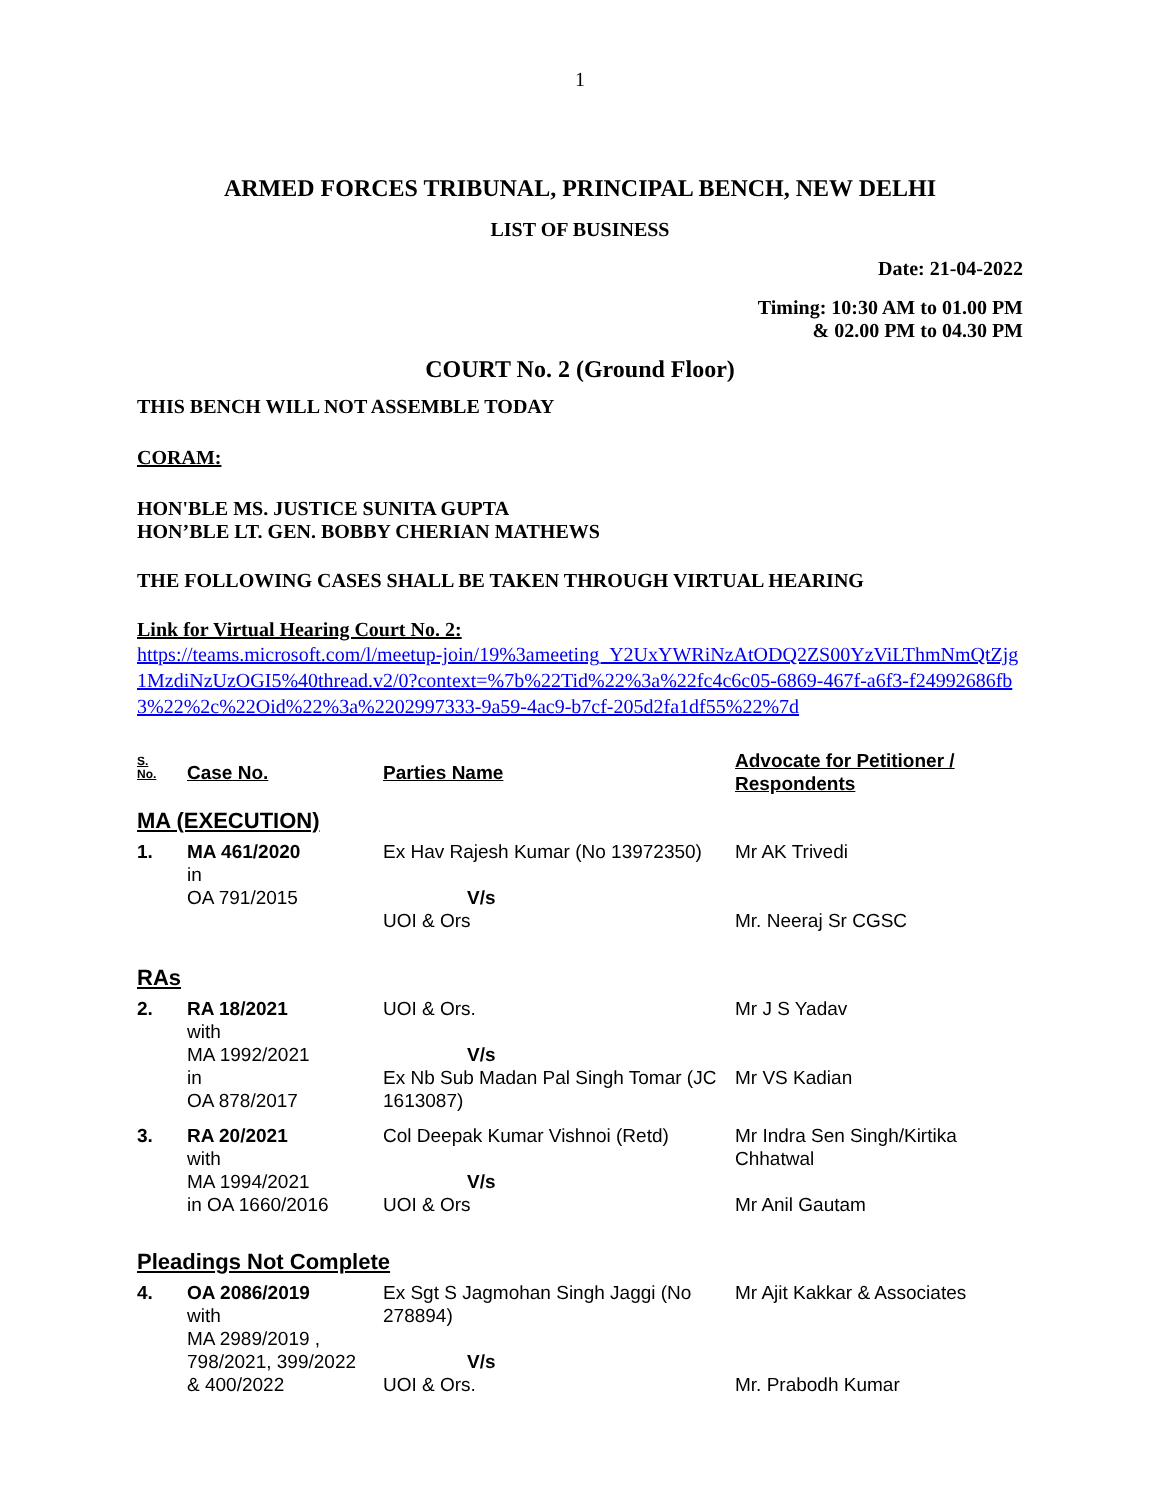1
ARMED FORCES TRIBUNAL, PRINCIPAL BENCH, NEW DELHI
LIST OF BUSINESS
Date: 21-04-2022
Timing: 10:30 AM to 01.00 PM
& 02.00 PM to 04.30 PM
COURT No. 2 (Ground Floor)
THIS BENCH WILL NOT ASSEMBLE TODAY
CORAM:
HON'BLE MS. JUSTICE SUNITA GUPTA
HON’BLE LT. GEN. BOBBY CHERIAN MATHEWS
THE FOLLOWING CASES SHALL BE TAKEN THROUGH VIRTUAL HEARING
Link for Virtual Hearing Court No. 2:
https://teams.microsoft.com/l/meetup-join/19%3ameeting_Y2UxYWRiNzAtODQ2ZS00YzViLThmNmQtZjg1MzdiNzUzOGI5%40thread.v2/0?context=%7b%22Tid%22%3a%22fc4c6c05-6869-467f-a6f3-f24992686fb3%22%2c%22Oid%22%3a%2202997333-9a59-4ac9-b7cf-205d2fa1df55%22%7d
| S. No. | Case No. | Parties Name | Advocate for Petitioner / Respondents |
| --- | --- | --- | --- |
| MA (EXECUTION) | | | |
| 1. | MA 461/2020 in OA 791/2015 | Ex Hav Rajesh Kumar (No 13972350) V/s UOI & Ors | Mr AK Trivedi Mr. Neeraj Sr CGSC |
| RAs | | | |
| 2. | RA 18/2021 with MA 1992/2021 in OA 878/2017 | UOI & Ors. V/s Ex Nb Sub Madan Pal Singh Tomar (JC 1613087) | Mr J S Yadav Mr VS Kadian |
| 3. | RA 20/2021 with MA 1994/2021 in OA 1660/2016 | Col Deepak Kumar Vishnoi (Retd) V/s UOI & Ors | Mr Indra Sen Singh/Kirtika Chhatwal Mr Anil Gautam |
| Pleadings Not Complete | | | |
| 4. | OA 2086/2019 with MA 2989/2019 , 798/2021, 399/2022 & 400/2022 | Ex Sgt S Jagmohan Singh Jaggi (No 278894) V/s UOI & Ors. | Mr Ajit Kakkar & Associates Mr. Prabodh Kumar |